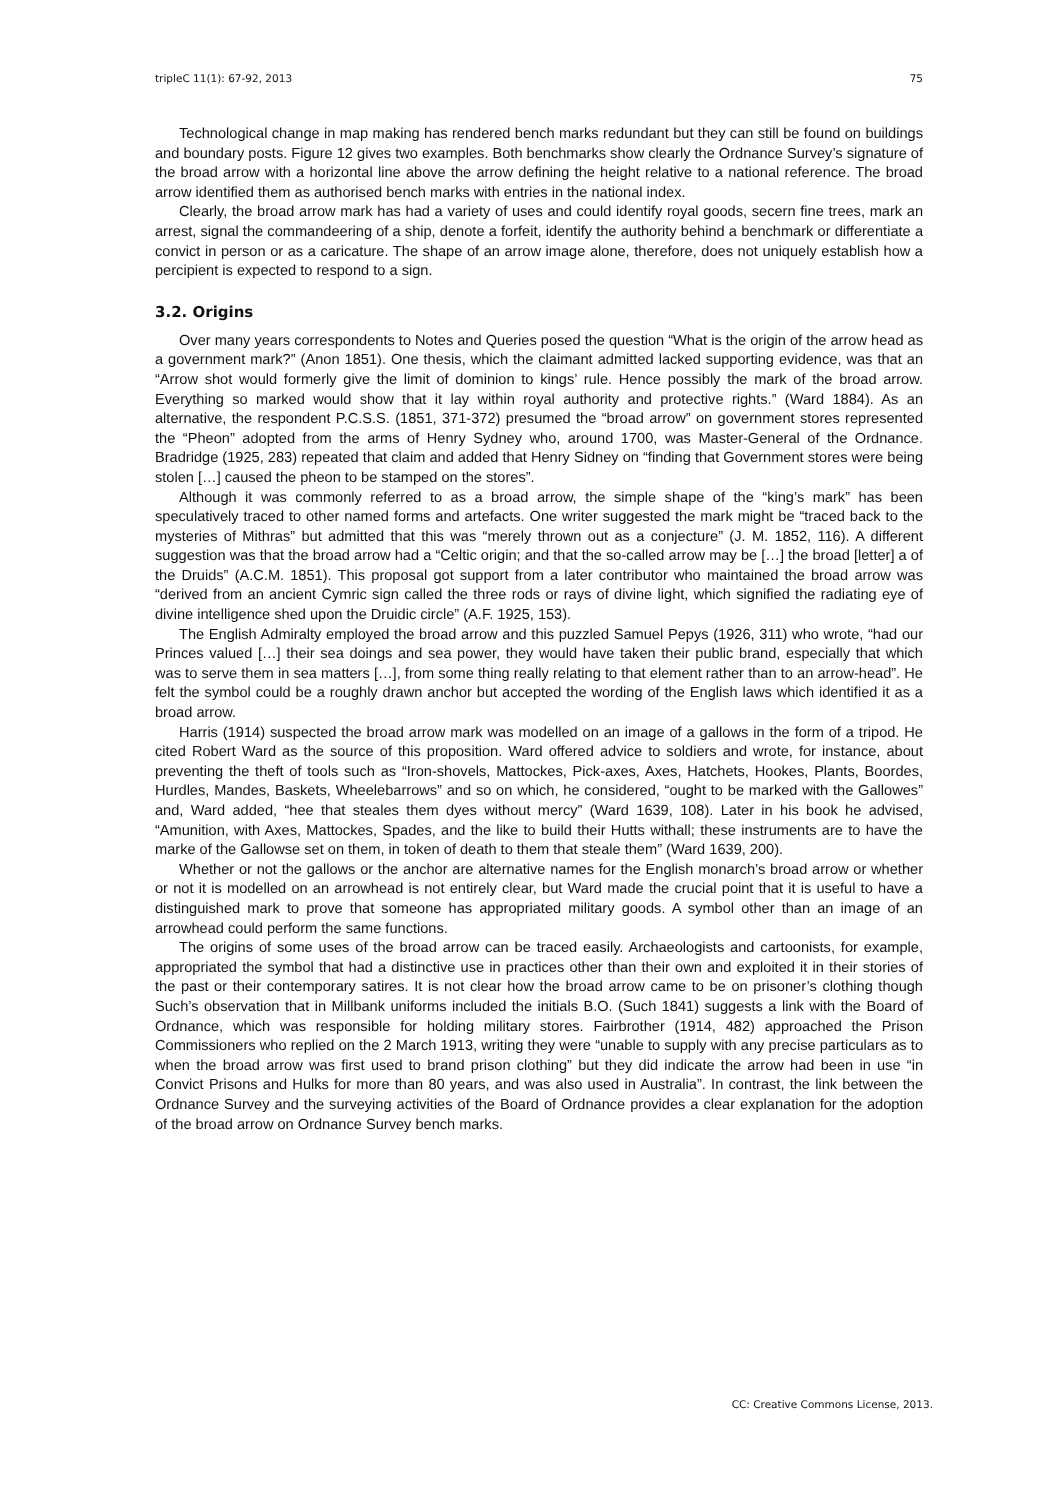tripleC 11(1): 67-92, 2013 75
Technological change in map making has rendered bench marks redundant but they can still be found on buildings and boundary posts. Figure 12 gives two examples. Both benchmarks show clearly the Ordnance Survey’s signature of the broad arrow with a horizontal line above the arrow defining the height relative to a national reference. The broad arrow identified them as authorised bench marks with entries in the national index.
Clearly, the broad arrow mark has had a variety of uses and could identify royal goods, secern fine trees, mark an arrest, signal the commandeering of a ship, denote a forfeit, identify the authority behind a benchmark or differentiate a convict in person or as a caricature. The shape of an arrow image alone, therefore, does not uniquely establish how a percipient is expected to respond to a sign.
3.2. Origins
Over many years correspondents to Notes and Queries posed the question “What is the origin of the arrow head as a government mark?” (Anon 1851). One thesis, which the claimant admitted lacked supporting evidence, was that an “Arrow shot would formerly give the limit of dominion to kings’ rule. Hence possibly the mark of the broad arrow. Everything so marked would show that it lay within royal authority and protective rights.” (Ward 1884). As an alternative, the respondent P.C.S.S. (1851, 371-372) presumed the “broad arrow” on government stores represented the “Pheon” adopted from the arms of Henry Sydney who, around 1700, was Master-General of the Ordnance. Bradridge (1925, 283) repeated that claim and added that Henry Sidney on “finding that Government stores were being stolen […] caused the pheon to be stamped on the stores”.
Although it was commonly referred to as a broad arrow, the simple shape of the “king’s mark” has been speculatively traced to other named forms and artefacts. One writer suggested the mark might be “traced back to the mysteries of Mithras” but admitted that this was “merely thrown out as a conjecture” (J. M. 1852, 116). A different suggestion was that the broad arrow had a “Celtic origin; and that the so-called arrow may be […] the broad [letter] a of the Druids” (A.C.M. 1851). This proposal got support from a later contributor who maintained the broad arrow was “derived from an ancient Cymric sign called the three rods or rays of divine light, which signified the radiating eye of divine intelligence shed upon the Druidic circle” (A.F. 1925, 153).
The English Admiralty employed the broad arrow and this puzzled Samuel Pepys (1926, 311) who wrote, “had our Princes valued […] their sea doings and sea power, they would have taken their public brand, especially that which was to serve them in sea matters […], from some thing really relating to that element rather than to an arrow-head”. He felt the symbol could be a roughly drawn anchor but accepted the wording of the English laws which identified it as a broad arrow.
Harris (1914) suspected the broad arrow mark was modelled on an image of a gallows in the form of a tripod. He cited Robert Ward as the source of this proposition. Ward offered advice to soldiers and wrote, for instance, about preventing the theft of tools such as “Iron-shovels, Mattockes, Pick-axes, Axes, Hatchets, Hookes, Plants, Boordes, Hurdles, Mandes, Baskets, Wheelebarrows” and so on which, he considered, “ought to be marked with the Gallowes” and, Ward added, “hee that steales them dyes without mercy” (Ward 1639, 108). Later in his book he advised, “Amunition, with Axes, Mattockes, Spades, and the like to build their Hutts withall; these instruments are to have the marke of the Gallowse set on them, in token of death to them that steale them” (Ward 1639, 200).
Whether or not the gallows or the anchor are alternative names for the English monarch’s broad arrow or whether or not it is modelled on an arrowhead is not entirely clear, but Ward made the crucial point that it is useful to have a distinguished mark to prove that someone has appropriated military goods. A symbol other than an image of an arrowhead could perform the same functions.
The origins of some uses of the broad arrow can be traced easily. Archaeologists and cartoonists, for example, appropriated the symbol that had a distinctive use in practices other than their own and exploited it in their stories of the past or their contemporary satires. It is not clear how the broad arrow came to be on prisoner’s clothing though Such’s observation that in Millbank uniforms included the initials B.O. (Such 1841) suggests a link with the Board of Ordnance, which was responsible for holding military stores. Fairbrother (1914, 482) approached the Prison Commissioners who replied on the 2 March 1913, writing they were “unable to supply with any precise particulars as to when the broad arrow was first used to brand prison clothing” but they did indicate the arrow had been in use “in Convict Prisons and Hulks for more than 80 years, and was also used in Australia”. In contrast, the link between the Ordnance Survey and the surveying activities of the Board of Ordnance provides a clear explanation for the adoption of the broad arrow on Ordnance Survey bench marks.
CC: Creative Commons License, 2013.